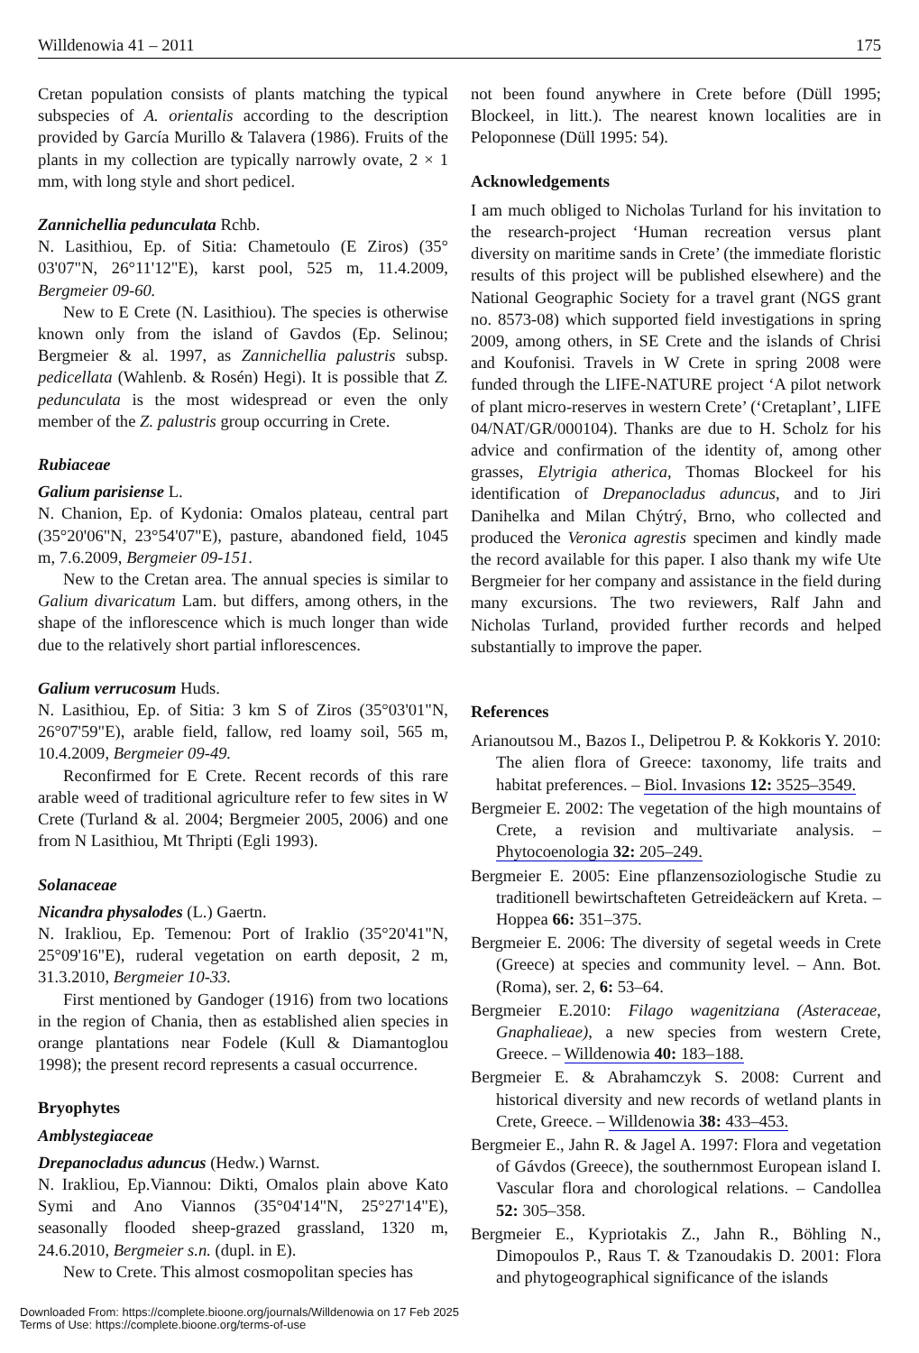Willdenowia 41 – 2011 175
Cretan population consists of plants matching the typical subspecies of A. orientalis according to the description provided by García Murillo & Talavera (1986). Fruits of the plants in my collection are typically narrowly ovate, 2 × 1 mm, with long style and short pedicel.
Zannichellia pedunculata Rchb.
N. Lasithiou, Ep. of Sitia: Chametoulo (E Ziros) (35° 03'07"N, 26°11'12"E), karst pool, 525 m, 11.4.2009, Bergmeier 09-60.
New to E Crete (N. Lasithiou). The species is otherwise known only from the island of Gavdos (Ep. Selinou; Bergmeier & al. 1997, as Zannichellia palustris subsp. pedicellata (Wahlenb. & Rosén) Hegi). It is possible that Z. pedunculata is the most widespread or even the only member of the Z. palustris group occurring in Crete.
Rubiaceae
Galium parisiense L.
N. Chanion, Ep. of Kydonia: Omalos plateau, central part (35°20'06"N, 23°54'07"E), pasture, abandoned field, 1045 m, 7.6.2009, Bergmeier 09-151.
New to the Cretan area. The annual species is similar to Galium divaricatum Lam. but differs, among others, in the shape of the inflorescence which is much longer than wide due to the relatively short partial inflorescences.
Galium verrucosum Huds.
N. Lasithiou, Ep. of Sitia: 3 km S of Ziros (35°03'01"N, 26°07'59"E), arable field, fallow, red loamy soil, 565 m, 10.4.2009, Bergmeier 09-49.
Reconfirmed for E Crete. Recent records of this rare arable weed of traditional agriculture refer to few sites in W Crete (Turland & al. 2004; Bergmeier 2005, 2006) and one from N Lasithiou, Mt Thripti (Egli 1993).
Solanaceae
Nicandra physalodes (L.) Gaertn.
N. Irakliou, Ep. Temenou: Port of Iraklio (35°20'41"N, 25°09'16"E), ruderal vegetation on earth deposit, 2 m, 31.3.2010, Bergmeier 10-33.
First mentioned by Gandoger (1916) from two locations in the region of Chania, then as established alien species in orange plantations near Fodele (Kull & Diamantoglou 1998); the present record represents a casual occurrence.
Bryophytes
Amblystegiaceae
Drepanocladus aduncus (Hedw.) Warnst.
N. Irakliou, Ep.Viannou: Dikti, Omalos plain above Kato Symi and Ano Viannos (35°04'14"N, 25°27'14"E), seasonally flooded sheep-grazed grassland, 1320 m, 24.6.2010, Bergmeier s.n. (dupl. in E).
New to Crete. This almost cosmopolitan species has
not been found anywhere in Crete before (Düll 1995; Blockeel, in litt.). The nearest known localities are in Peloponnese (Düll 1995: 54).
Acknowledgements
I am much obliged to Nicholas Turland for his invitation to the research-project ‘Human recreation versus plant diversity on maritime sands in Crete’ (the immediate floristic results of this project will be published elsewhere) and the National Geographic Society for a travel grant (NGS grant no. 8573-08) which supported field investigations in spring 2009, among others, in SE Crete and the islands of Chrisi and Koufonisi. Travels in W Crete in spring 2008 were funded through the LIFE-NATURE project ‘A pilot network of plant micro-reserves in western Crete’ (‘Cretaplant’, LIFE 04/NAT/GR/000104). Thanks are due to H. Scholz for his advice and confirmation of the identity of, among other grasses, Elytrigia atherica, Thomas Blockeel for his identification of Drepanocladus aduncus, and to Jiri Danihelka and Milan Chýtrý, Brno, who collected and produced the Veronica agrestis specimen and kindly made the record available for this paper. I also thank my wife Ute Bergmeier for her company and assistance in the field during many excursions. The two reviewers, Ralf Jahn and Nicholas Turland, provided further records and helped substantially to improve the paper.
References
Arianoutsou M., Bazos I., Delipetrou P. & Kokkoris Y. 2010: The alien flora of Greece: taxonomy, life traits and habitat preferences. – Biol. Invasions 12: 3525–3549.
Bergmeier E. 2002: The vegetation of the high mountains of Crete, a revision and multivariate analysis. – Phytocoenologia 32: 205–249.
Bergmeier E. 2005: Eine pflanzensoziologische Studie zu traditionell bewirtschafteten Getreideäckern auf Kreta. – Hoppea 66: 351–375.
Bergmeier E. 2006: The diversity of segetal weeds in Crete (Greece) at species and community level. – Ann. Bot. (Roma), ser. 2, 6: 53–64.
Bergmeier E.2010: Filago wagenitziana (Asteraceae, Gnaphalieae), a new species from western Crete, Greece. – Willdenowia 40: 183–188.
Bergmeier E. & Abrahamczyk S. 2008: Current and historical diversity and new records of wetland plants in Crete, Greece. – Willdenowia 38: 433–453.
Bergmeier E., Jahn R. & Jagel A. 1997: Flora and vegetation of Gávdos (Greece), the southernmost European island I. Vascular flora and chorological relations. – Candollea 52: 305–358.
Bergmeier E., Kypriotakis Z., Jahn R., Böhling N., Dimopoulos P., Raus T. & Tzanoudakis D. 2001: Flora and phytogeographical significance of the islands
Downloaded From: https://complete.bioone.org/journals/Willdenowia on 17 Feb 2025
Terms of Use: https://complete.bioone.org/terms-of-use